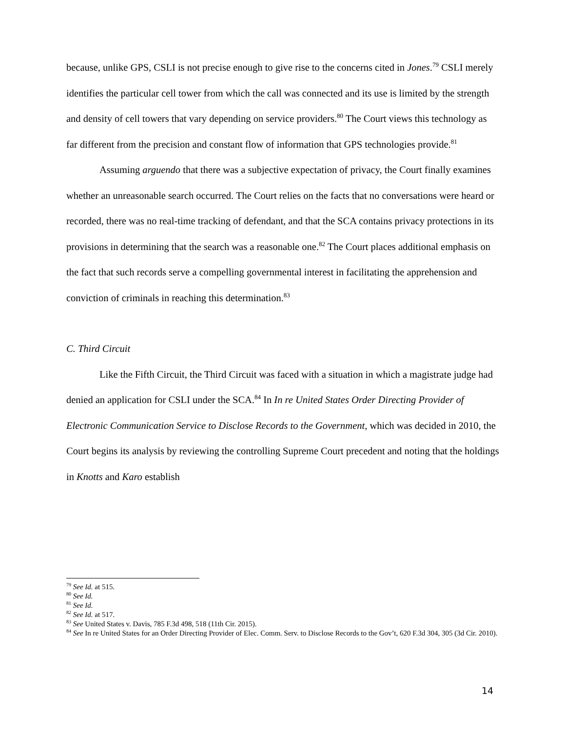because, unlike GPS, CSLI is not precise enough to give rise to the concerns cited in Jones.<sup>79</sup> CSLI merely identifies the particular cell tower from which the call was connected and its use is limited by the strength and density of cell towers that vary depending on service providers.<sup>80</sup> The Court views this technology as far different from the precision and constant flow of information that GPS technologies provide.<sup>81</sup>
Assuming arguendo that there was a subjective expectation of privacy, the Court finally examines whether an unreasonable search occurred. The Court relies on the facts that no conversations were heard or recorded, there was no real-time tracking of defendant, and that the SCA contains privacy protections in its provisions in determining that the search was a reasonable one.<sup>82</sup> The Court places additional emphasis on the fact that such records serve a compelling governmental interest in facilitating the apprehension and conviction of criminals in reaching this determination.<sup>83</sup>
C. Third Circuit
Like the Fifth Circuit, the Third Circuit was faced with a situation in which a magistrate judge had denied an application for CSLI under the SCA.<sup>84</sup> In In re United States Order Directing Provider of Electronic Communication Service to Disclose Records to the Government, which was decided in 2010, the Court begins its analysis by reviewing the controlling Supreme Court precedent and noting that the holdings in Knotts and Karo establish
<sup>79</sup> See Id. at 515.
<sup>80</sup> See Id.
<sup>81</sup> See Id.
<sup>82</sup> See Id. at 517.
<sup>83</sup> See United States v. Davis, 785 F.3d 498, 518 (11th Cir. 2015).
<sup>84</sup> See In re United States for an Order Directing Provider of Elec. Comm. Serv. to Disclose Records to the Gov’t, 620 F.3d 304, 305 (3d Cir. 2010).
14